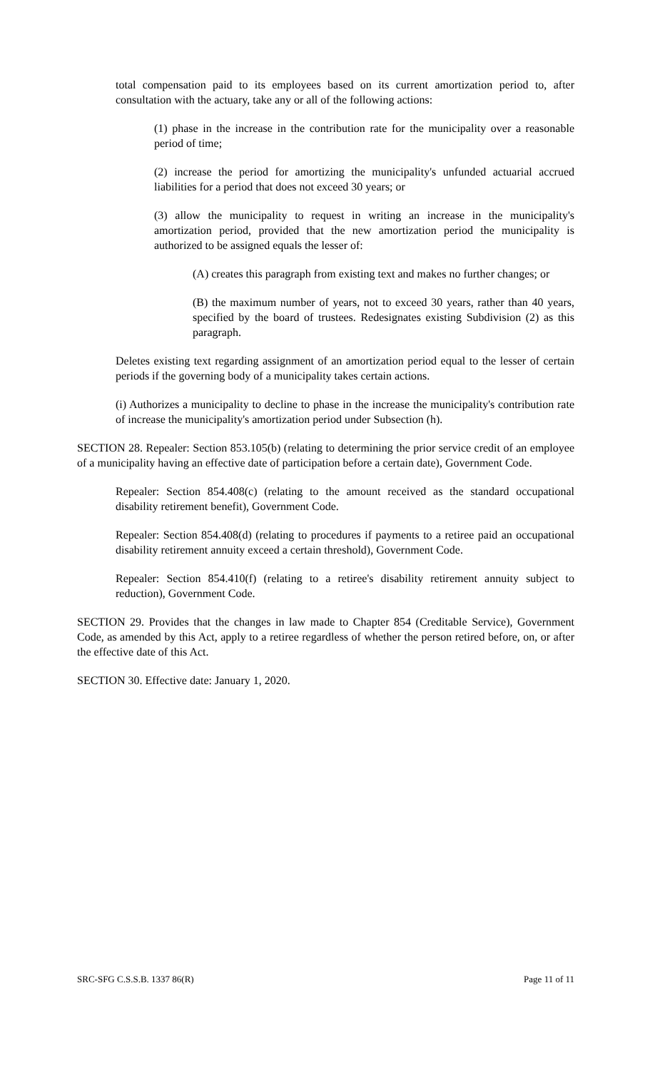total compensation paid to its employees based on its current amortization period to, after consultation with the actuary, take any or all of the following actions:
(1) phase in the increase in the contribution rate for the municipality over a reasonable period of time;
(2) increase the period for amortizing the municipality's unfunded actuarial accrued liabilities for a period that does not exceed 30 years; or
(3) allow the municipality to request in writing an increase in the municipality's amortization period, provided that the new amortization period the municipality is authorized to be assigned equals the lesser of:
(A) creates this paragraph from existing text and makes no further changes; or
(B) the maximum number of years, not to exceed 30 years, rather than 40 years, specified by the board of trustees. Redesignates existing Subdivision (2) as this paragraph.
Deletes existing text regarding assignment of an amortization period equal to the lesser of certain periods if the governing body of a municipality takes certain actions.
(i) Authorizes a municipality to decline to phase in the increase the municipality's contribution rate of increase the municipality's amortization period under Subsection (h).
SECTION 28. Repealer: Section 853.105(b) (relating to determining the prior service credit of an employee of a municipality having an effective date of participation before a certain date), Government Code.
Repealer: Section 854.408(c) (relating to the amount received as the standard occupational disability retirement benefit), Government Code.
Repealer: Section 854.408(d) (relating to procedures if payments to a retiree paid an occupational disability retirement annuity exceed a certain threshold), Government Code.
Repealer: Section 854.410(f) (relating to a retiree's disability retirement annuity subject to reduction), Government Code.
SECTION 29. Provides that the changes in law made to Chapter 854 (Creditable Service), Government Code, as amended by this Act, apply to a retiree regardless of whether the person retired before, on, or after the effective date of this Act.
SECTION 30. Effective date: January 1, 2020.
SRC-SFG C.S.S.B. 1337 86(R) Page 11 of 11